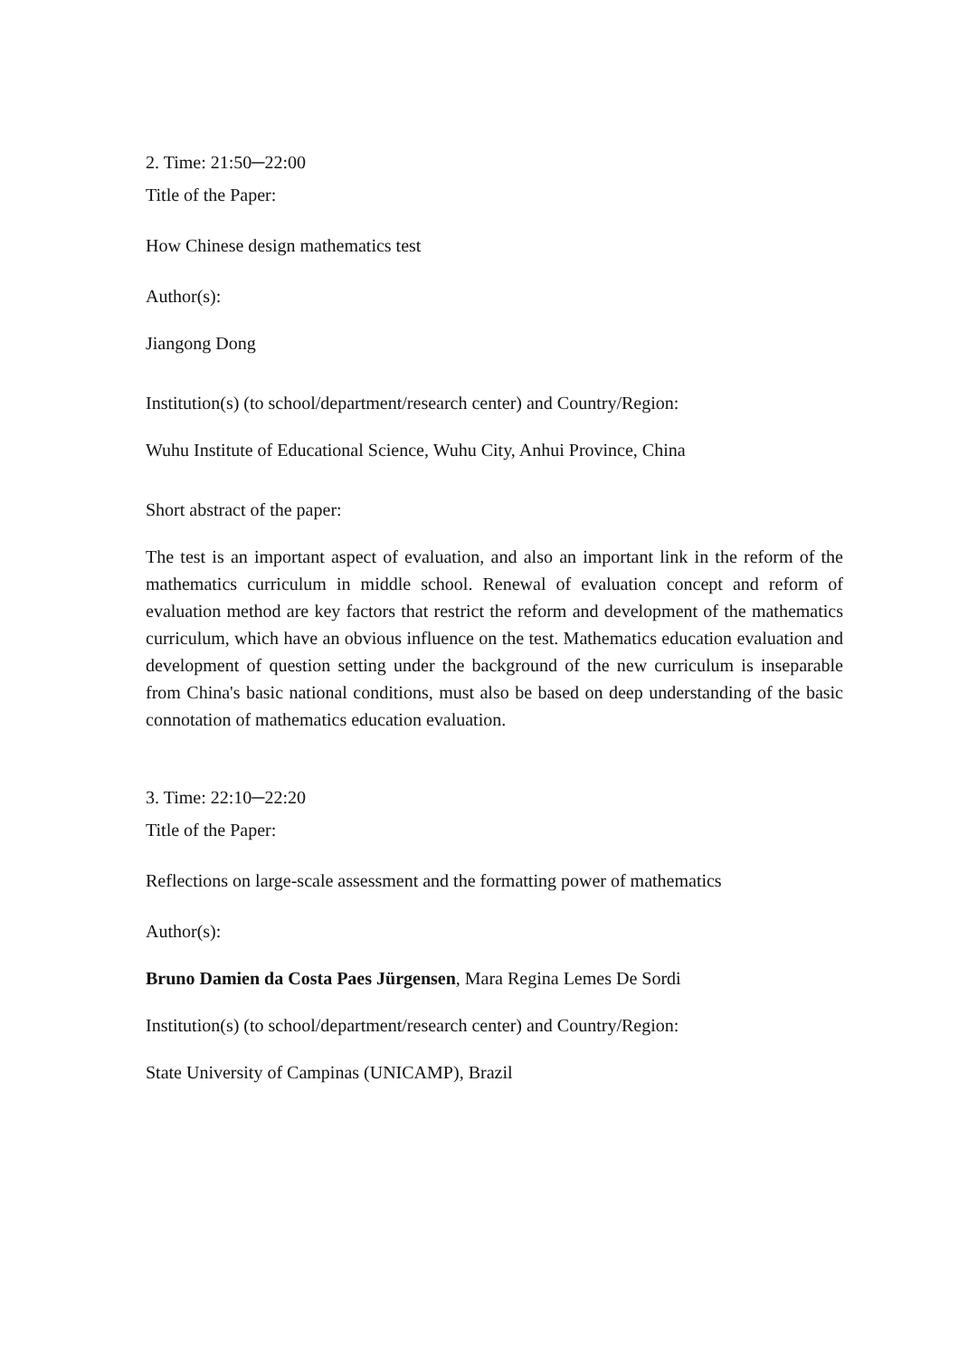2. Time: 21:50─22:00
Title of the Paper:
How Chinese design mathematics test
Author(s):
Jiangong Dong
Institution(s) (to school/department/research center) and Country/Region:
Wuhu Institute of Educational Science, Wuhu City, Anhui Province, China
Short abstract of the paper:
The test is an important aspect of evaluation, and also an important link in the reform of the mathematics curriculum in middle school. Renewal of evaluation concept and reform of evaluation method are key factors that restrict the reform and development of the mathematics curriculum, which have an obvious influence on the test. Mathematics education evaluation and development of question setting under the background of the new curriculum is inseparable from China's basic national conditions, must also be based on deep understanding of the basic connotation of mathematics education evaluation.
3. Time: 22:10─22:20
Title of the Paper:
Reflections on large-scale assessment and the formatting power of mathematics
Author(s):
Bruno Damien da Costa Paes Jürgensen, Mara Regina Lemes De Sordi
Institution(s) (to school/department/research center) and Country/Region:
State University of Campinas (UNICAMP), Brazil